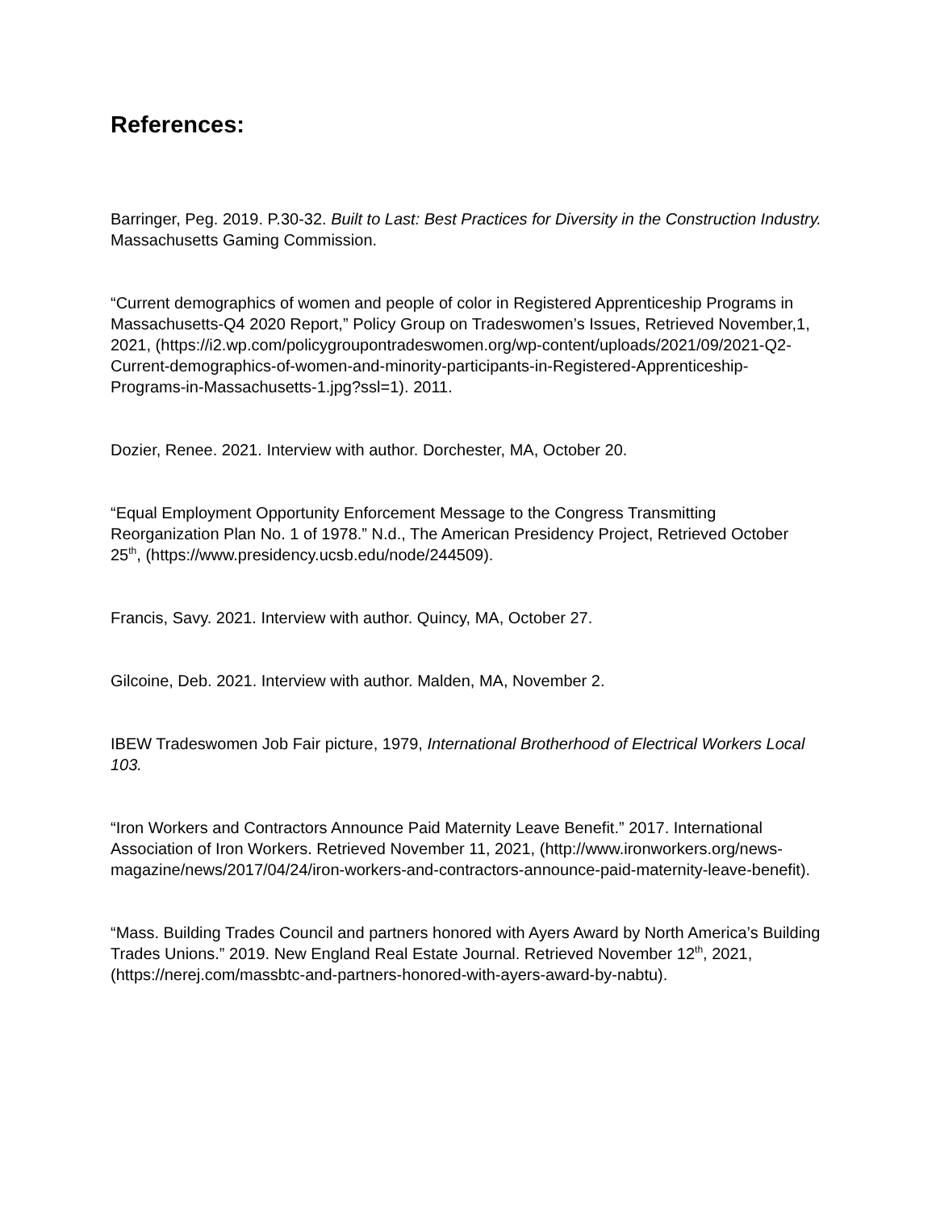References:
Barringer, Peg. 2019. P.30-32. Built to Last: Best Practices for Diversity in the Construction Industry. Massachusetts Gaming Commission.
“Current demographics of women and people of color in Registered Apprenticeship Programs in Massachusetts-Q4 2020 Report,” Policy Group on Tradeswomen’s Issues, Retrieved November,1, 2021, (https://i2.wp.com/policygroupontradeswomen.org/wp-content/uploads/2021/09/2021-Q2-Current-demographics-of-women-and-minority-participants-in-Registered-Apprenticeship-Programs-in-Massachusetts-1.jpg?ssl=1). 2011.
Dozier, Renee. 2021. Interview with author. Dorchester, MA, October 20.
“Equal Employment Opportunity Enforcement Message to the Congress Transmitting Reorganization Plan No. 1 of 1978.” N.d., The American Presidency Project, Retrieved October 25<sup>th</sup>, (https://www.presidency.ucsb.edu/node/244509).
Francis, Savy. 2021. Interview with author. Quincy, MA, October 27.
Gilcoine, Deb. 2021. Interview with author. Malden, MA, November 2.
IBEW Tradeswomen Job Fair picture, 1979, International Brotherhood of Electrical Workers Local 103.
“Iron Workers and Contractors Announce Paid Maternity Leave Benefit.” 2017. International Association of Iron Workers. Retrieved November 11, 2021, (http://www.ironworkers.org/news-magazine/news/2017/04/24/iron-workers-and-contractors-announce-paid-maternity-leave-benefit).
“Mass. Building Trades Council and partners honored with Ayers Award by North America’s Building Trades Unions.” 2019. New England Real Estate Journal. Retrieved November 12<sup>th</sup>, 2021, (https://nerej.com/massbtc-and-partners-honored-with-ayers-award-by-nabtu).